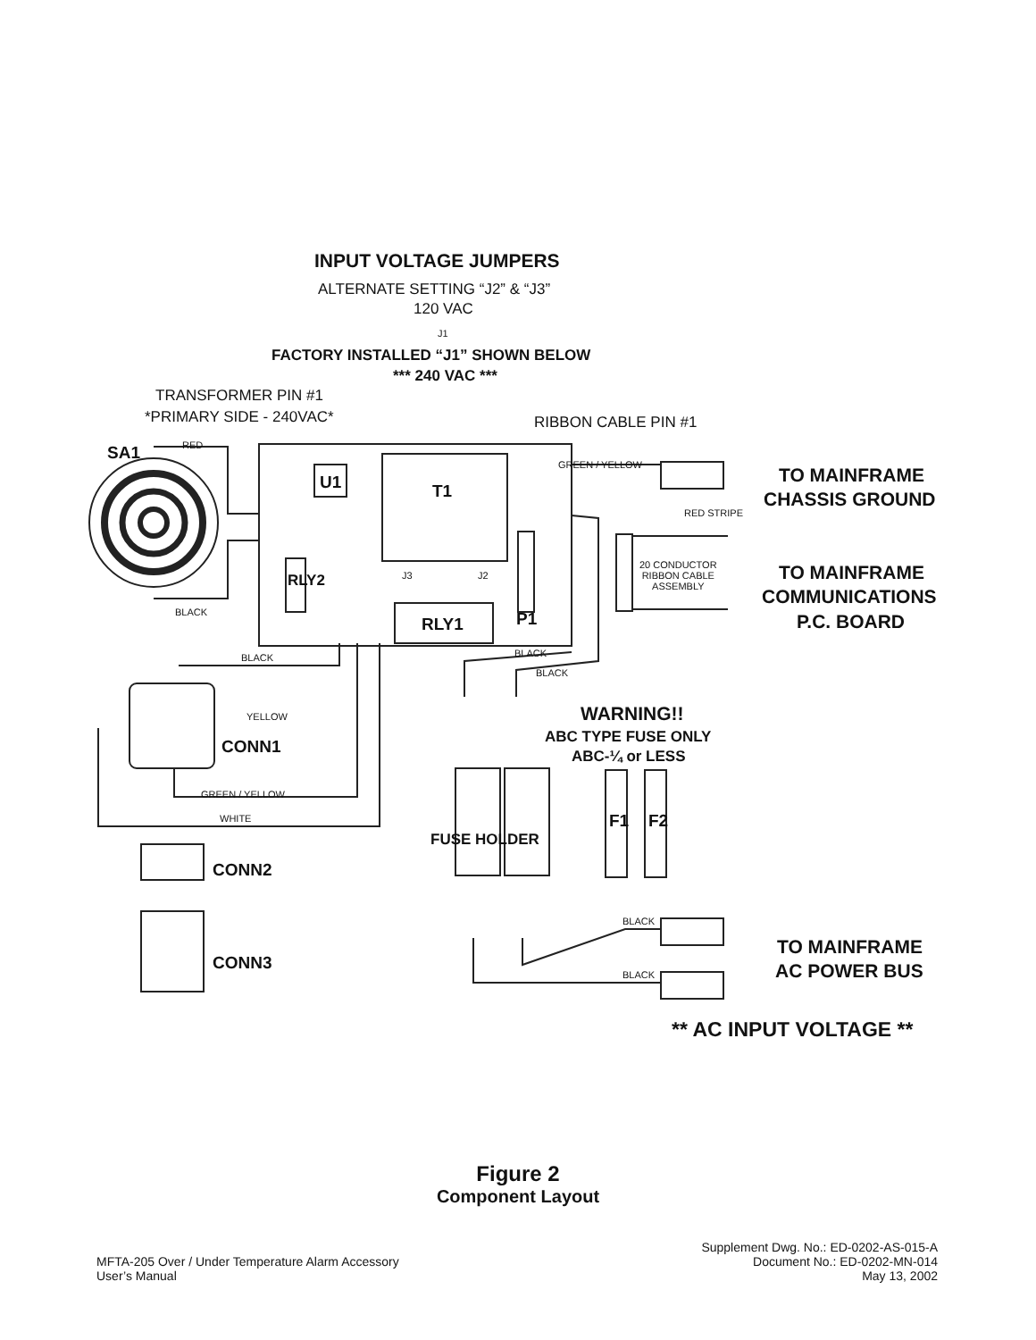INPUT VOLTAGE JUMPERS
ALTERNATE SETTING “J2” & “J3”
120 VAC
J1
FACTORY INSTALLED “J1” SHOWN BELOW
*** 240 VAC ***
TRANSFORMER PIN #1
*PRIMARY SIDE - 240VAC* RIBBON CABLE PIN #1
SA1 RED
GREEN / YELLOW
U1 T1
TO MAINFRAME
CHASSIS GROUND
RED STRIPE
J3 J2
RLY2
20 CONDUCTOR
RIBBON CABLE
ASSEMBLY
TO MAINFRAME
COMMUNICATIONS
P.C. BOARD
BLACK P1
RLY1
BLACK BLACK
BLACK
WARNING!!
YELLOW
ABC TYPE FUSE ONLY
CONN1 ABC-¼ or LESS
GREEN / YELLOW
WHITE F1 F2
FUSE HOLDER
CONN2
BLACK
TO MAINFRAME
CONN3 AC POWER BUS
BLACK
** AC INPUT VOLTAGE **
Figure 2
Component Layout
MFTA-205 Over / Under Temperature Alarm Accessory
User’s Manual
Supplement Dwg. No.: ED-0202-AS-015-A
Document No.: ED-0202-MN-014
May 13, 2002